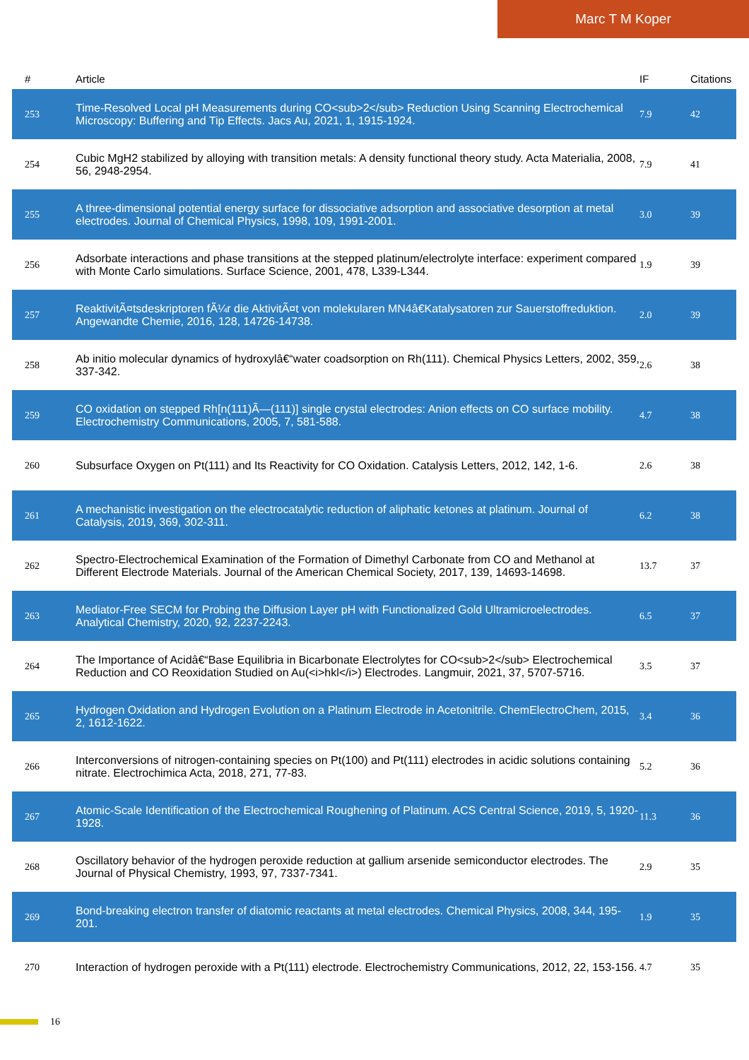Marc T M Koper
| # | Article | IF | Citations |
| --- | --- | --- | --- |
| 253 | Time-Resolved Local pH Measurements during CO<sub>2</sub> Reduction Using Scanning Electrochemical Microscopy: Buffering and Tip Effects. Jacs Au, 2021, 1, 1915-1924. | 7.9 | 42 |
| 254 | Cubic MgH2 stabilized by alloying with transition metals: A density functional theory study. Acta Materialia, 2008, 56, 2948-2954. | 7.9 | 41 |
| 255 | A three-dimensional potential energy surface for dissociative adsorption and associative desorption at metal electrodes. Journal of Chemical Physics, 1998, 109, 1991-2001. | 3.0 | 39 |
| 256 | Adsorbate interactions and phase transitions at the stepped platinum/electrolyte interface: experiment compared with Monte Carlo simulations. Surface Science, 2001, 478, L339-L344. | 1.9 | 39 |
| 257 | ReaktivitÃ¤tsdeskriptoren fÃ¼r die AktivitÃ¤t von molekularen MN4â€Katalysatoren zur Sauerstoffreduktion. Angewandte Chemie, 2016, 128, 14726-14738. | 2.0 | 39 |
| 258 | Ab initio molecular dynamics of hydroxylâ€“water coadsorption on Rh(111). Chemical Physics Letters, 2002, 359, 337-342. | 2.6 | 38 |
| 259 | CO oxidation on stepped Rh[n(111)Ã—(111)] single crystal electrodes: Anion effects on CO surface mobility. Electrochemistry Communications, 2005, 7, 581-588. | 4.7 | 38 |
| 260 | Subsurface Oxygen on Pt(111) and Its Reactivity for CO Oxidation. Catalysis Letters, 2012, 142, 1-6. | 2.6 | 38 |
| 261 | A mechanistic investigation on the electrocatalytic reduction of aliphatic ketones at platinum. Journal of Catalysis, 2019, 369, 302-311. | 6.2 | 38 |
| 262 | Spectro-Electrochemical Examination of the Formation of Dimethyl Carbonate from CO and Methanol at Different Electrode Materials. Journal of the American Chemical Society, 2017, 139, 14693-14698. | 13.7 | 37 |
| 263 | Mediator-Free SECM for Probing the Diffusion Layer pH with Functionalized Gold Ultramicroelectrodes. Analytical Chemistry, 2020, 92, 2237-2243. | 6.5 | 37 |
| 264 | The Importance of Acidâ€“Base Equilibria in Bicarbonate Electrolytes for CO<sub>2</sub> Electrochemical Reduction and CO Reoxidation Studied on Au(<i>hkl</i>) Electrodes. Langmuir, 2021, 37, 5707-5716. | 3.5 | 37 |
| 265 | Hydrogen Oxidation and Hydrogen Evolution on a Platinum Electrode in Acetonitrile. ChemElectroChem, 2015, 2, 1612-1622. | 3.4 | 36 |
| 266 | Interconversions of nitrogen-containing species on Pt(100) and Pt(111) electrodes in acidic solutions containing nitrate. Electrochimica Acta, 2018, 271, 77-83. | 5.2 | 36 |
| 267 | Atomic-Scale Identification of the Electrochemical Roughening of Platinum. ACS Central Science, 2019, 5, 1920-1928. | 11.3 | 36 |
| 268 | Oscillatory behavior of the hydrogen peroxide reduction at gallium arsenide semiconductor electrodes. The Journal of Physical Chemistry, 1993, 97, 7337-7341. | 2.9 | 35 |
| 269 | Bond-breaking electron transfer of diatomic reactants at metal electrodes. Chemical Physics, 2008, 344, 195-201. | 1.9 | 35 |
| 270 | Interaction of hydrogen peroxide with a Pt(111) electrode. Electrochemistry Communications, 2012, 22, 153-156. | 4.7 | 35 |
16